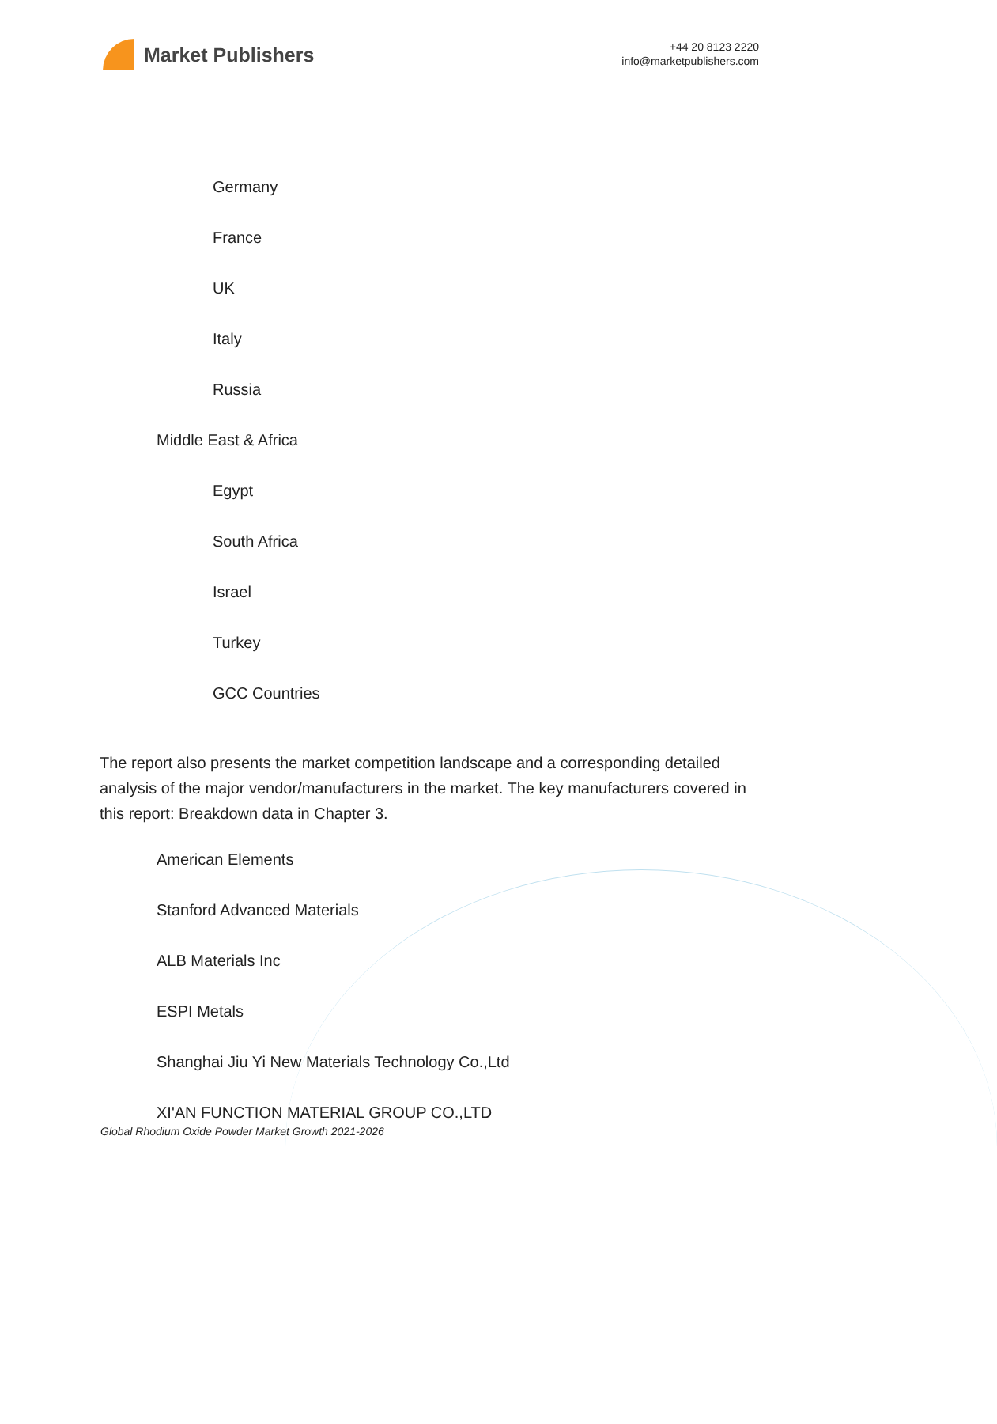Market Publishers
+44 20 8123 2220
info@marketpublishers.com
Germany
France
UK
Italy
Russia
Middle East & Africa
Egypt
South Africa
Israel
Turkey
GCC Countries
The report also presents the market competition landscape and a corresponding detailed analysis of the major vendor/manufacturers in the market. The key manufacturers covered in this report: Breakdown data in Chapter 3.
American Elements
Stanford Advanced Materials
ALB Materials Inc
ESPI Metals
Shanghai Jiu Yi New Materials Technology Co.,Ltd
XI'AN FUNCTION MATERIAL GROUP CO.,LTD
Global Rhodium Oxide Powder Market Growth 2021-2026